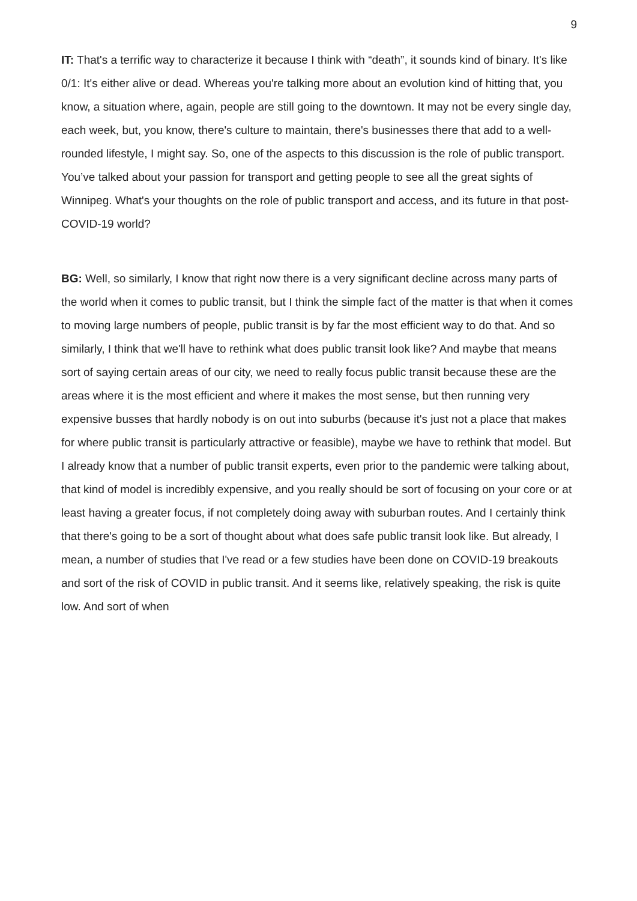9
IT: That's a terrific way to characterize it because I think with “death”, it sounds kind of binary. It's like 0/1: It's either alive or dead. Whereas you're talking more about an evolution kind of hitting that, you know, a situation where, again, people are still going to the downtown. It may not be every single day, each week, but, you know, there's culture to maintain, there's businesses there that add to a well-rounded lifestyle, I might say. So, one of the aspects to this discussion is the role of public transport. You’ve talked about your passion for transport and getting people to see all the great sights of Winnipeg. What's your thoughts on the role of public transport and access, and its future in that post-COVID-19 world?
BG: Well, so similarly, I know that right now there is a very significant decline across many parts of the world when it comes to public transit, but I think the simple fact of the matter is that when it comes to moving large numbers of people, public transit is by far the most efficient way to do that. And so similarly, I think that we'll have to rethink what does public transit look like? And maybe that means sort of saying certain areas of our city, we need to really focus public transit because these are the areas where it is the most efficient and where it makes the most sense, but then running very expensive busses that hardly nobody is on out into suburbs (because it's just not a place that makes for where public transit is particularly attractive or feasible), maybe we have to rethink that model. But I already know that a number of public transit experts, even prior to the pandemic were talking about, that kind of model is incredibly expensive, and you really should be sort of focusing on your core or at least having a greater focus, if not completely doing away with suburban routes. And I certainly think that there's going to be a sort of thought about what does safe public transit look like. But already, I mean, a number of studies that I've read or a few studies have been done on COVID-19 breakouts and sort of the risk of COVID in public transit. And it seems like, relatively speaking, the risk is quite low. And sort of when